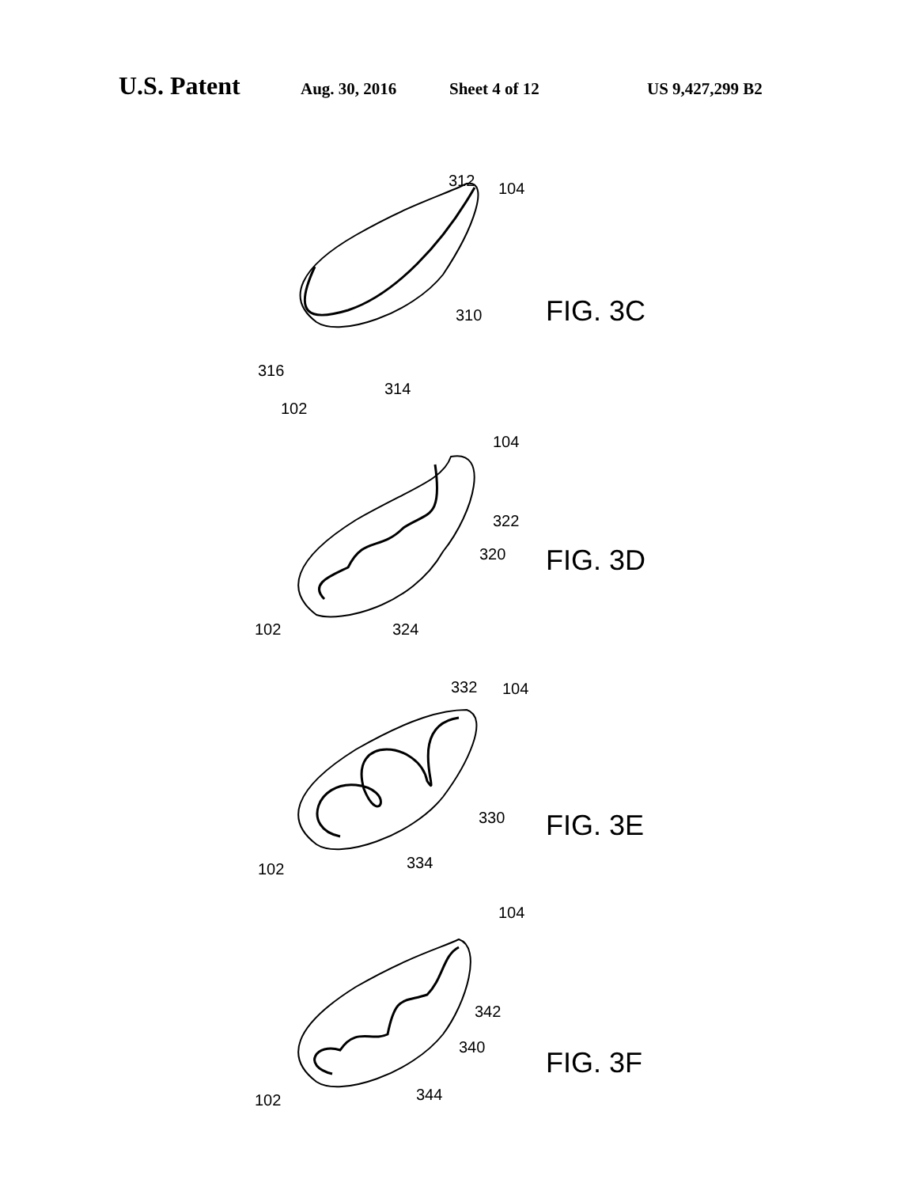U.S. Patent Aug. 30, 2016 Sheet 4 of 12 US 9,427,299 B2
312 104
310
316
314
102
FIG. 3C
104
322
320
102 324
FIG. 3D
332 104
330
102 334
FIG. 3E
104
342
340
102 344
FIG. 3F